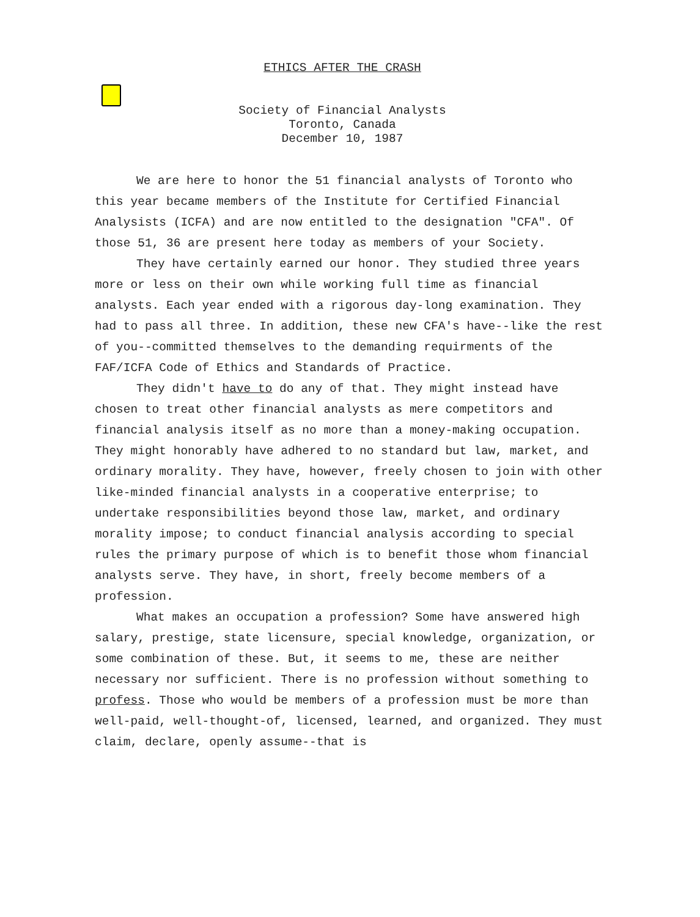ETHICS AFTER THE CRASH
Society of Financial Analysts
Toronto, Canada
December 10, 1987
We are here to honor the 51 financial analysts of Toronto who this year became members of the Institute for Certified Financial Analysists (ICFA) and are now entitled to the designation "CFA". Of those 51, 36 are present here today as members of your Society.
They have certainly earned our honor. They studied three years more or less on their own while working full time as financial analysts. Each year ended with a rigorous day-long examination. They had to pass all three. In addition, these new CFA's have--like the rest of you--committed themselves to the demanding requirments of the FAF/ICFA Code of Ethics and Standards of Practice.
They didn't have to do any of that. They might instead have chosen to treat other financial analysts as mere competitors and financial analysis itself as no more than a money-making occupation. They might honorably have adhered to no standard but law, market, and ordinary morality. They have, however, freely chosen to join with other like-minded financial analysts in a cooperative enterprise; to undertake responsibilities beyond those law, market, and ordinary morality impose; to conduct financial analysis according to special rules the primary purpose of which is to benefit those whom financial analysts serve. They have, in short, freely become members of a profession.
What makes an occupation a profession? Some have answered high salary, prestige, state licensure, special knowledge, organization, or some combination of these. But, it seems to me, these are neither necessary nor sufficient. There is no profession without something to profess. Those who would be members of a profession must be more than well-paid, well-thought-of, licensed, learned, and organized. They must claim, declare, openly assume--that is